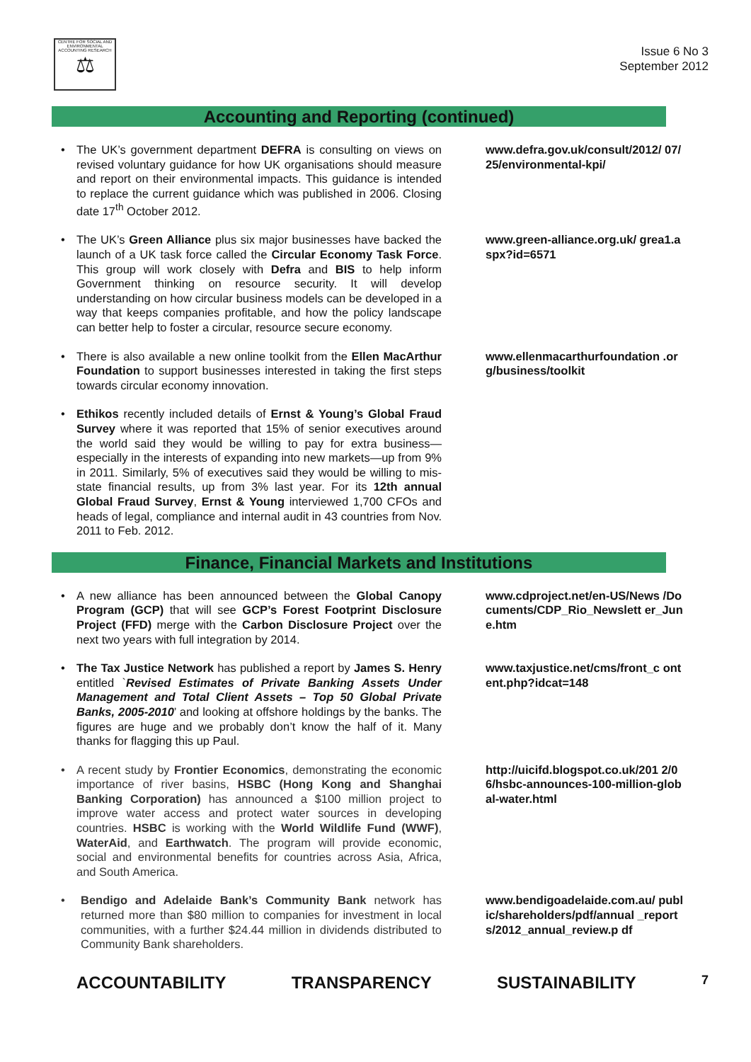CENTRE FOR SOCIAL AND ENVIRONMENTAL ACCOUNTING RESEARCH
⚖
Issue 6 No 3
September 2012
Accounting and Reporting (continued)
• The UK’s government department DEFRA is consulting on views on revised voluntary guidance for how UK organisations should measure and report on their environmental impacts. This guidance is intended to replace the current guidance which was published in 2006. Closing date 17<sup>th</sup> October 2012.
www.defra.gov.uk/consult/2012/ 07/25/environmental-kpi/
• The UK’s Green Alliance plus six major businesses have backed the launch of a UK task force called the Circular Economy Task Force. This group will work closely with Defra and BIS to help inform Government thinking on resource security. It will develop understanding on how circular business models can be developed in a way that keeps companies profitable, and how the policy landscape can better help to foster a circular, resource secure economy.
www.green-alliance.org.uk/ grea1.aspx?id=6571
• There is also available a new online toolkit from the Ellen MacArthur Foundation to support businesses interested in taking the first steps towards circular economy innovation.
www.ellenmacarthurfoundation .org/business/toolkit
• Ethikos recently included details of Ernst & Young’s Global Fraud Survey where it was reported that 15% of senior executives around the world said they would be willing to pay for extra business—especially in the interests of expanding into new markets—up from 9% in 2011. Similarly, 5% of executives said they would be willing to mis-state financial results, up from 3% last year. For its 12th annual Global Fraud Survey, Ernst & Young interviewed 1,700 CFOs and heads of legal, compliance and internal audit in 43 countries from Nov. 2011 to Feb. 2012.
Finance, Financial Markets and Institutions
• A new alliance has been announced between the Global Canopy Program (GCP) that will see GCP’s Forest Footprint Disclosure Project (FFD) merge with the Carbon Disclosure Project over the next two years with full integration by 2014.
www.cdproject.net/en-US/News /Documents/CDP_Rio_Newslett er_June.htm
• The Tax Justice Network has published a report by James S. Henry entitled `Revised Estimates of Private Banking Assets Under Management and Total Client Assets – Top 50 Global Private Banks, 2005-2010’ and looking at offshore holdings by the banks. The figures are huge and we probably don’t know the half of it. Many thanks for flagging this up Paul.
www.taxjustice.net/cms/front_c ontent.php?idcat=148
• A recent study by Frontier Economics, demonstrating the economic importance of river basins, HSBC (Hong Kong and Shanghai Banking Corporation) has announced a $100 million project to improve water access and protect water sources in developing countries. HSBC is working with the World Wildlife Fund (WWF), WaterAid, and Earthwatch. The program will provide economic, social and environmental benefits for countries across Asia, Africa, and South America.
http://uicifd.blogspot.co.uk/201 2/06/hsbc-announces-100-million-global-water.html
• Bendigo and Adelaide Bank’s Community Bank network has returned more than $80 million to companies for investment in local communities, with a further $24.44 million in dividends distributed to Community Bank shareholders.
www.bendigoadelaide.com.au/ public/shareholders/pdf/annual _reports/2012_annual_review.p df
ACCOUNTABILITY TRANSPARENCY SUSTAINABILITY 7